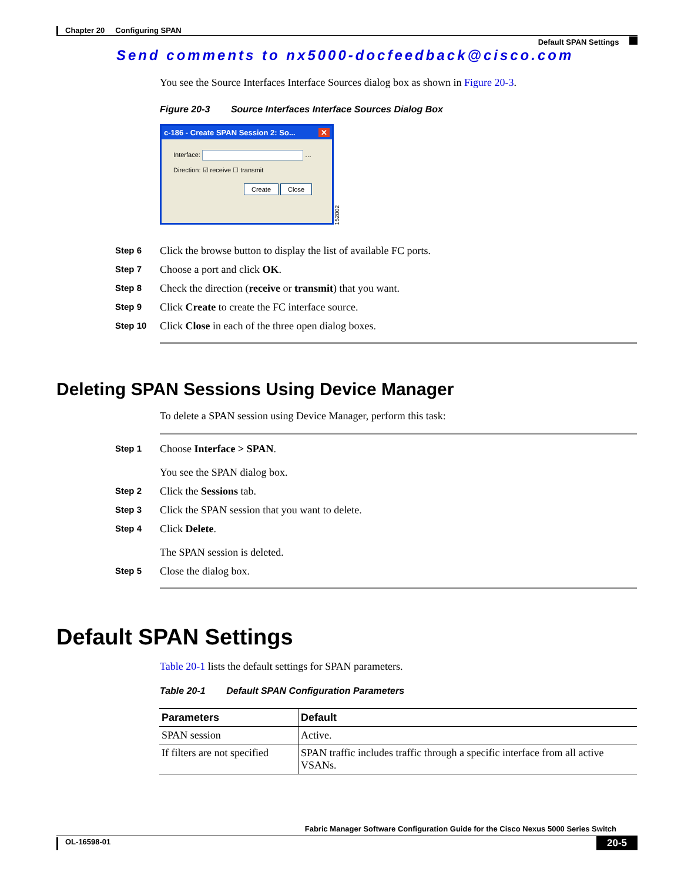Chapter 20 Configuring SPAN
Default SPAN Settings
Send comments to nx5000-docfeedback@cisco.com
You see the Source Interfaces Interface Sources dialog box as shown in Figure 20-3.
Figure 20-3 Source Interfaces Interface Sources Dialog Box
c-186 - Create SPAN Session 2: So... ✕
Interface: …
Direction: ☑ receive ☐ transmit
Create Close
152002
Step 6
Click the browse button to display the list of available FC ports.
Step 7
Choose a port and click OK.
Step 8
Check the direction (receive or transmit) that you want.
Step 9
Click Create to create the FC interface source.
Step 10
Click Close in each of the three open dialog boxes.
Deleting SPAN Sessions Using Device Manager
To delete a SPAN session using Device Manager, perform this task:
Step 1
Choose Interface > SPAN.
You see the SPAN dialog box.
Step 2
Click the Sessions tab.
Step 3
Click the SPAN session that you want to delete.
Step 4
Click Delete.
The SPAN session is deleted.
Step 5
Close the dialog box.
Default SPAN Settings
Table 20-1 lists the default settings for SPAN parameters.
Table 20-1 Default SPAN Configuration Parameters
| Parameters | Default |
| --- | --- |
| SPAN session | Active. |
| If filters are not specified | SPAN traffic includes traffic through a specific interface from all active VSANs. |
Fabric Manager Software Configuration Guide for the Cisco Nexus 5000 Series Switch
OL-16598-01
20-5